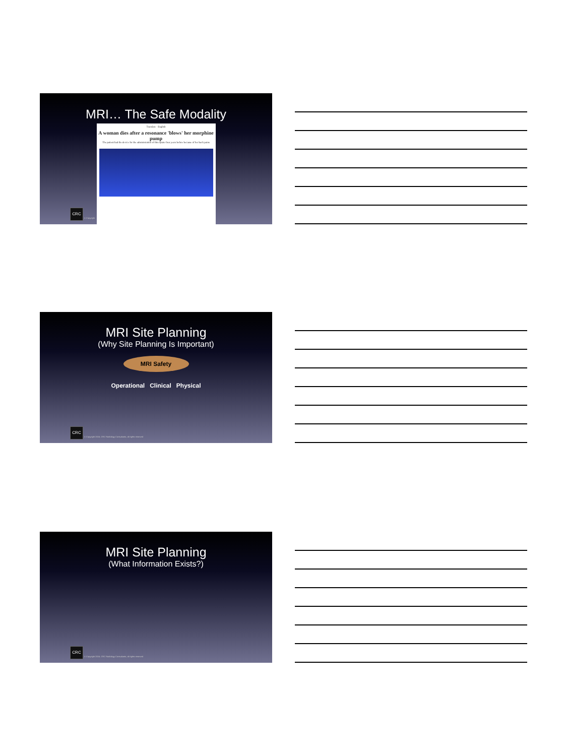MRI… The Safe Modality
Translate · English
A woman dies after a resonance 'blows' her morphine pump
The patient had the device for the administration of this opiate four years before because of her back pains
CRC © Copyright
MRI Site Planning
(Why Site Planning Is Important)
MRI Safety
Operational Clinical Physical
CRC
© Copyright 2016, CRC Radiology Consultants, all rights reserved
MRI Site Planning
(What Information Exists?)
CRC
© Copyright 2016, CRC Radiology Consultants, all rights reserved